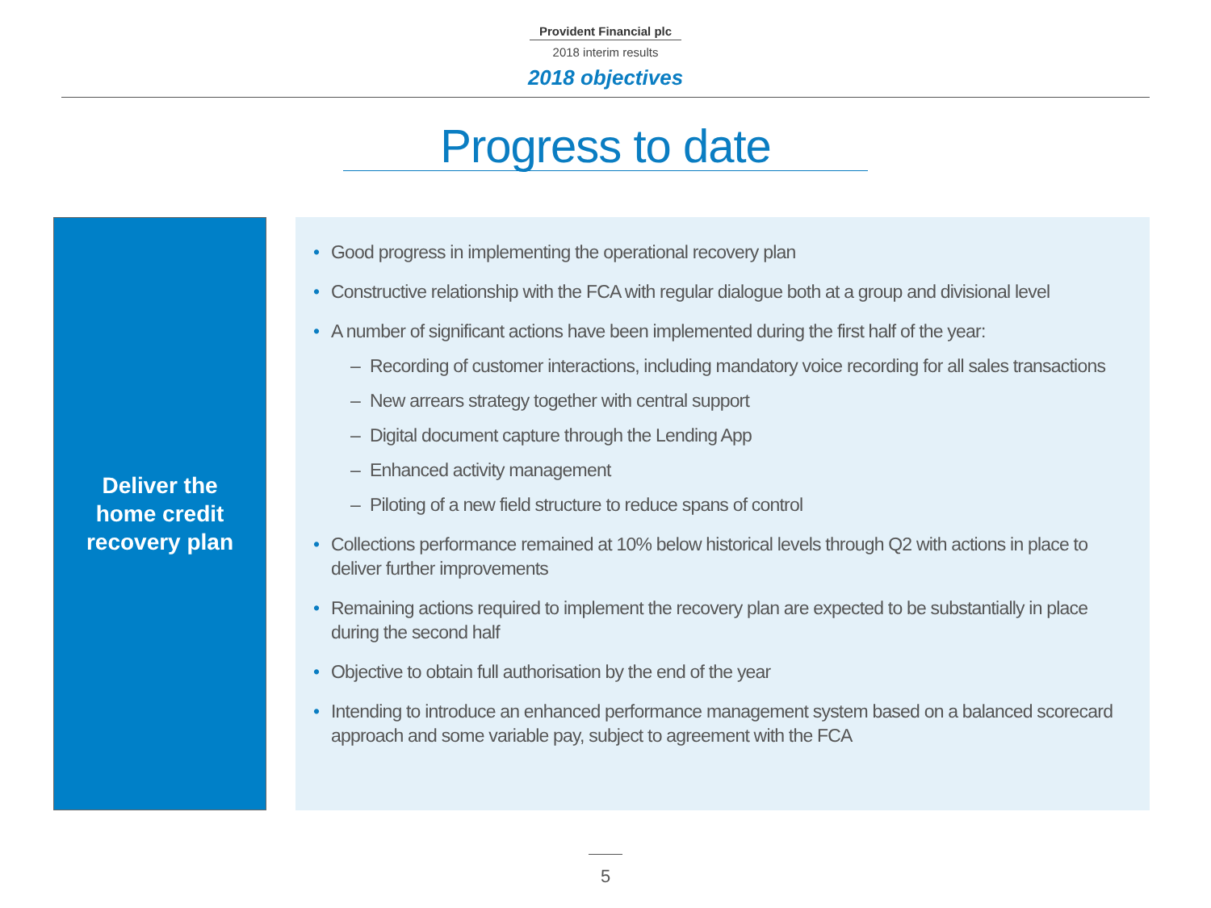Provident Financial plc
2018 interim results
2018 objectives
Progress to date
Deliver the
home credit
recovery plan
• Good progress in implementing the operational recovery plan
• Constructive relationship with the FCA with regular dialogue both at a group and divisional level
• A number of significant actions have been implemented during the first half of the year:
– Recording of customer interactions, including mandatory voice recording for all sales transactions
– New arrears strategy together with central support
– Digital document capture through the Lending App
– Enhanced activity management
– Piloting of a new field structure to reduce spans of control
• Collections performance remained at 10% below historical levels through Q2 with actions in place to deliver further improvements
• Remaining actions required to implement the recovery plan are expected to be substantially in place during the second half
• Objective to obtain full authorisation by the end of the year
• Intending to introduce an enhanced performance management system based on a balanced scorecard approach and some variable pay, subject to agreement with the FCA
5